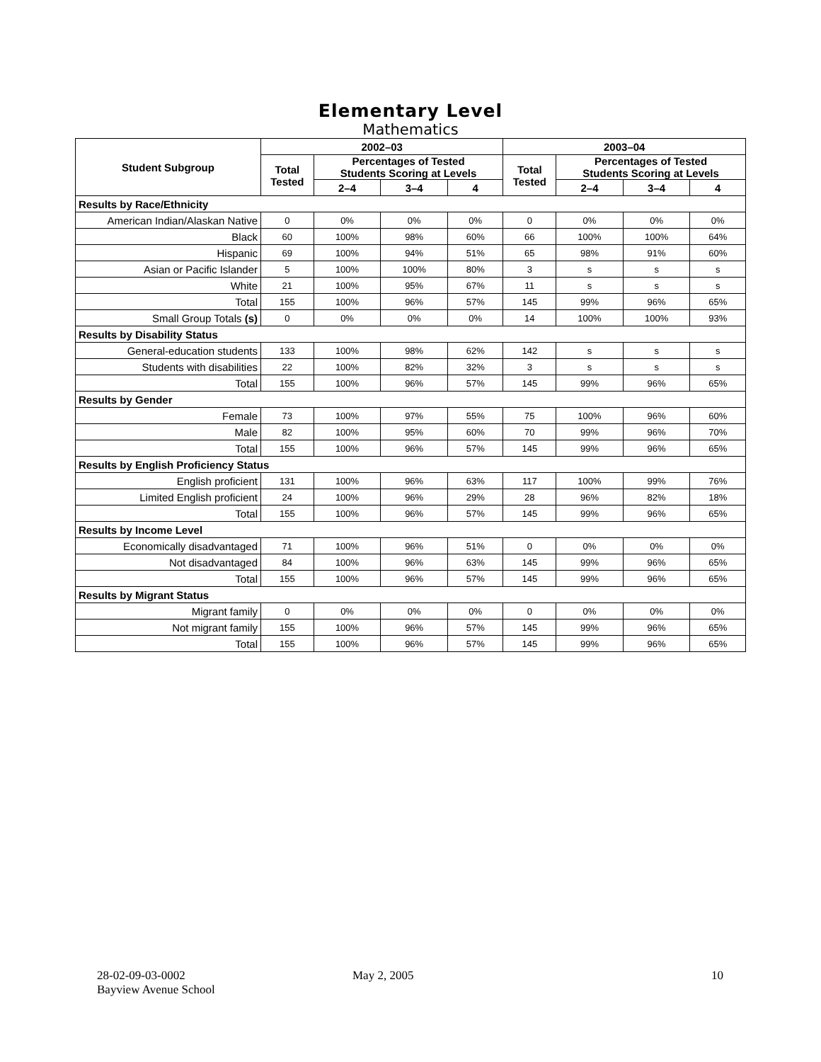Elementary Level
Mathematics
| Student Subgroup | 2002–03 | | | | 2003–04 | | | |
| --- | --- | --- | --- | --- | --- | --- | --- | --- |
| | Total Tested | Percentages of Tested Students Scoring at Levels | | | Total Tested | Percentages of Tested Students Scoring at Levels | | |
| | | 2–4 | 3–4 | 4 | | 2–4 | 3–4 | 4 |
| Results by Race/Ethnicity | | | | | | | | |
| American Indian/Alaskan Native | 0 | 0% | 0% | 0% | 0 | 0% | 0% | 0% |
| Black | 60 | 100% | 98% | 60% | 66 | 100% | 100% | 64% |
| Hispanic | 69 | 100% | 94% | 51% | 65 | 98% | 91% | 60% |
| Asian or Pacific Islander | 5 | 100% | 100% | 80% | 3 | s | s | s |
| White | 21 | 100% | 95% | 67% | 11 | s | s | s |
| Total | 155 | 100% | 96% | 57% | 145 | 99% | 96% | 65% |
| Small Group Totals (s) | 0 | 0% | 0% | 0% | 14 | 100% | 100% | 93% |
| Results by Disability Status | | | | | | | | |
| General-education students | 133 | 100% | 98% | 62% | 142 | s | s | s |
| Students with disabilities | 22 | 100% | 82% | 32% | 3 | s | s | s |
| Total | 155 | 100% | 96% | 57% | 145 | 99% | 96% | 65% |
| Results by Gender | | | | | | | | |
| Female | 73 | 100% | 97% | 55% | 75 | 100% | 96% | 60% |
| Male | 82 | 100% | 95% | 60% | 70 | 99% | 96% | 70% |
| Total | 155 | 100% | 96% | 57% | 145 | 99% | 96% | 65% |
| Results by English Proficiency Status | | | | | | | | |
| English proficient | 131 | 100% | 96% | 63% | 117 | 100% | 99% | 76% |
| Limited English proficient | 24 | 100% | 96% | 29% | 28 | 96% | 82% | 18% |
| Total | 155 | 100% | 96% | 57% | 145 | 99% | 96% | 65% |
| Results by Income Level | | | | | | | | |
| Economically disadvantaged | 71 | 100% | 96% | 51% | 0 | 0% | 0% | 0% |
| Not disadvantaged | 84 | 100% | 96% | 63% | 145 | 99% | 96% | 65% |
| Total | 155 | 100% | 96% | 57% | 145 | 99% | 96% | 65% |
| Results by Migrant Status | | | | | | | | |
| Migrant family | 0 | 0% | 0% | 0% | 0 | 0% | 0% | 0% |
| Not migrant family | 155 | 100% | 96% | 57% | 145 | 99% | 96% | 65% |
| Total | 155 | 100% | 96% | 57% | 145 | 99% | 96% | 65% |
28-02-09-03-0002
Bayview Avenue School
May 2, 2005 10